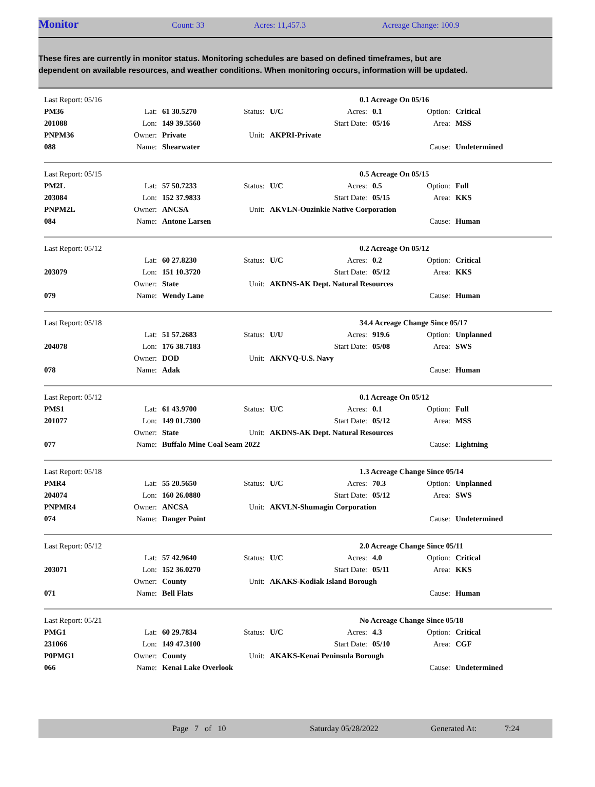Monitor
Count: 33 Acres: 11,457.3 Acreage Change: 100.9
These fires are currently in monitor status. Monitoring schedules are based on defined timeframes, but are dependent on available resources, and weather conditions. When monitoring occurs, information will be updated.
| Last Report: 05/16 | | | | | 0.1 Acreage On 05/16 | | | |
| PM36 | Lat: | 61 30.5270 | Status: | U/C | Acres: | 0.1 | Option: | Critical |
| 201088 | Lon: | 149 39.5560 | | | Start Date: | 05/16 | Area: | MSS |
| PNPM36 | Owner: | Private | Unit: | AKPRI-Private | | | | |
| 088 | Name: | Shearwater | | | | | Cause: | Undetermined |
| Last Report: 05/15 | | | | | 0.5 Acreage On 05/15 | | | |
| PM2L | Lat: | 57 50.7233 | Status: | U/C | Acres: | 0.5 | Option: | Full |
| 203084 | Lon: | 152 37.9833 | | | Start Date: | 05/15 | Area: | KKS |
| PNPM2L | Owner: | ANCSA | Unit: | AKVLN-Ouzinkie Native Corporation | | | | |
| 084 | Name: | Antone Larsen | | | | | Cause: | Human |
| Last Report: 05/12 | | | | | 0.2 Acreage On 05/12 | | | |
| | Lat: | 60 27.8230 | Status: | U/C | Acres: | 0.2 | Option: | Critical |
| 203079 | Lon: | 151 10.3720 | | | Start Date: | 05/12 | Area: | KKS |
| | Owner: | State | Unit: | AKDNS-AK Dept. Natural Resources | | | | |
| 079 | Name: | Wendy Lane | | | | | Cause: | Human |
| Last Report: 05/18 | | | | | 34.4 Acreage Change Since 05/17 | | | |
| | Lat: | 51 57.2683 | Status: | U/U | Acres: | 919.6 | Option: | Unplanned |
| 204078 | Lon: | 176 38.7183 | | | Start Date: | 05/08 | Area: | SWS |
| | Owner: | DOD | Unit: | AKNVQ-U.S. Navy | | | | |
| 078 | Name: | Adak | | | | | Cause: | Human |
| Last Report: 05/12 | | | | | 0.1 Acreage On 05/12 | | | |
| PMS1 | Lat: | 61 43.9700 | Status: | U/C | Acres: | 0.1 | Option: | Full |
| 201077 | Lon: | 149 01.7300 | | | Start Date: | 05/12 | Area: | MSS |
| | Owner: | State | Unit: | AKDNS-AK Dept. Natural Resources | | | | |
| 077 | Name: | Buffalo Mine Coal Seam 2022 | | | | | Cause: | Lightning |
| Last Report: 05/18 | | | | | 1.3 Acreage Change Since 05/14 | | | |
| PMR4 | Lat: | 55 20.5650 | Status: | U/C | Acres: | 70.3 | Option: | Unplanned |
| 204074 | Lon: | 160 26.0880 | | | Start Date: | 05/12 | Area: | SWS |
| PNPMR4 | Owner: | ANCSA | Unit: | AKVLN-Shumagin Corporation | | | | |
| 074 | Name: | Danger Point | | | | | Cause: | Undetermined |
| Last Report: 05/12 | | | | | 2.0 Acreage Change Since 05/11 | | | |
| | Lat: | 57 42.9640 | Status: | U/C | Acres: | 4.0 | Option: | Critical |
| 203071 | Lon: | 152 36.0270 | | | Start Date: | 05/11 | Area: | KKS |
| | Owner: | County | Unit: | AKAKS-Kodiak Island Borough | | | | |
| 071 | Name: | Bell Flats | | | | | Cause: | Human |
| Last Report: 05/21 | | | | | No Acreage Change Since 05/18 | | | |
| PMG1 | Lat: | 60 29.7834 | Status: | U/C | Acres: | 4.3 | Option: | Critical |
| 231066 | Lon: | 149 47.3100 | | | Start Date: | 05/10 | Area: | CGF |
| P0PMG1 | Owner: | County | Unit: | AKAKS-Kenai Peninsula Borough | | | | |
| 066 | Name: | Kenai Lake Overlook | | | | | Cause: | Undetermined |
Page 7 of 10 Saturday 05/28/2022 Generated At: 7:24